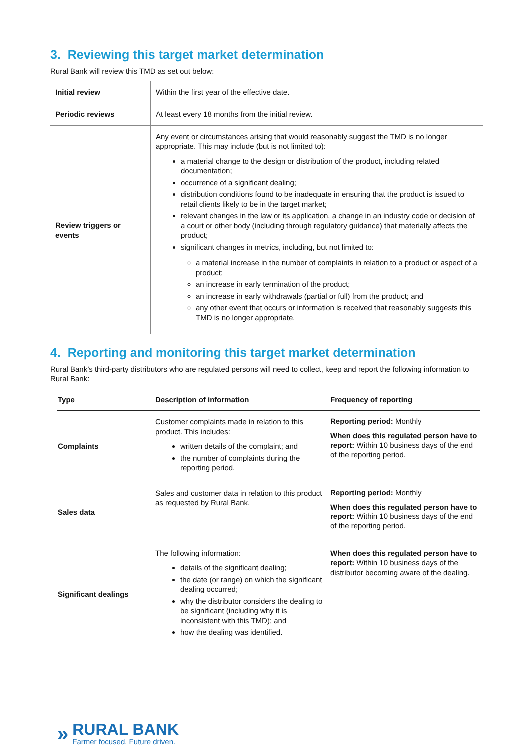3. Reviewing this target market determination
Rural Bank will review this TMD as set out below:
| Initial review | Within the first year of the effective date. |
| Periodic reviews | At least every 18 months from the initial review. |
| Review triggers or events | Any event or circumstances arising that would reasonably suggest the TMD is no longer appropriate. This may include (but is not limited to): a material change to the design or distribution of the product, including related documentation; occurrence of a significant dealing; distribution conditions found to be inadequate in ensuring that the product is issued to retail clients likely to be in the target market; relevant changes in the law or its application, a change in an industry code or decision of a court or other body (including through regulatory guidance) that materially affects the product; significant changes in metrics, including, but not limited to: a material increase in the number of complaints in relation to a product or aspect of a product; an increase in early termination of the product; an increase in early withdrawals (partial or full) from the product; and any other event that occurs or information is received that reasonably suggests this TMD is no longer appropriate. |
4. Reporting and monitoring this target market determination
Rural Bank’s third-party distributors who are regulated persons will need to collect, keep and report the following information to Rural Bank:
| Type | Description of information | Frequency of reporting |
| --- | --- | --- |
| Complaints | Customer complaints made in relation to this product. This includes: written details of the complaint; and the number of complaints during the reporting period. | Reporting period: Monthly When does this regulated person have to report: Within 10 business days of the end of the reporting period. |
| Sales data | Sales and customer data in relation to this product as requested by Rural Bank. | Reporting period: Monthly When does this regulated person have to report: Within 10 business days of the end of the reporting period. |
| Significant dealings | The following information: details of the significant dealing; the date (or range) on which the significant dealing occurred; why the distributor considers the dealing to be significant (including why it is inconsistent with this TMD); and how the dealing was identified. | When does this regulated person have to report: Within 10 business days of the distributor becoming aware of the dealing. |
»
RURAL BANK
Farmer focused. Future driven.